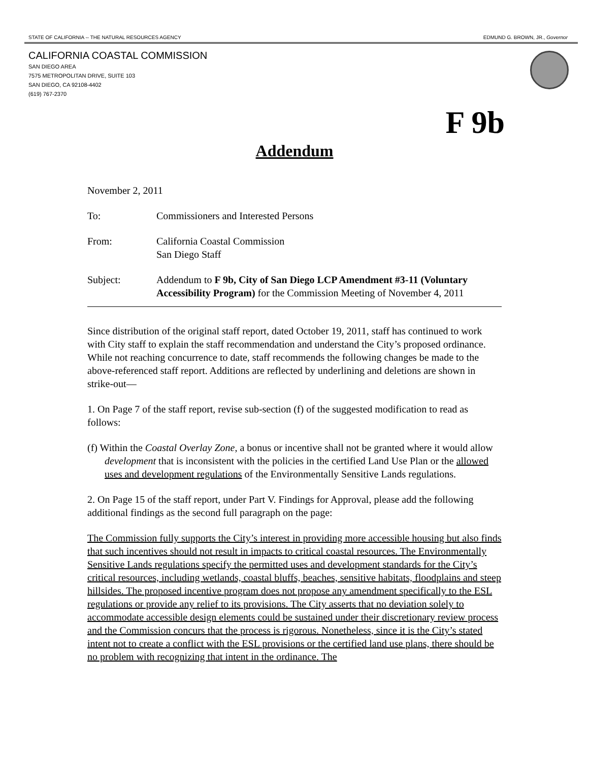STATE OF CALIFORNIA -- THE NATURAL RESOURCES AGENCY EDMUND G. BROWN, JR., Governor
CALIFORNIA COASTAL COMMISSION
SAN DIEGO AREA
7575 METROPOLITAN DRIVE, SUITE 103
SAN DIEGO, CA 92108-4402
(619) 767-2370
F 9b
Addendum
November 2, 2011
To: Commissioners and Interested Persons
From: California Coastal Commission
San Diego Staff
Subject: Addendum to F 9b, City of San Diego LCP Amendment #3-11 (Voluntary Accessibility Program) for the Commission Meeting of November 4, 2011
Since distribution of the original staff report, dated October 19, 2011, staff has continued to work with City staff to explain the staff recommendation and understand the City’s proposed ordinance. While not reaching concurrence to date, staff recommends the following changes be made to the above-referenced staff report. Additions are reflected by underlining and deletions are shown in strike-out—
1. On Page 7 of the staff report, revise sub-section (f) of the suggested modification to read as follows:
(f) Within the Coastal Overlay Zone, a bonus or incentive shall not be granted where it would allow development that is inconsistent with the policies in the certified Land Use Plan or the allowed uses and development regulations of the Environmentally Sensitive Lands regulations.
2. On Page 15 of the staff report, under Part V. Findings for Approval, please add the following additional findings as the second full paragraph on the page:
The Commission fully supports the City’s interest in providing more accessible housing but also finds that such incentives should not result in impacts to critical coastal resources. The Environmentally Sensitive Lands regulations specify the permitted uses and development standards for the City’s critical resources, including wetlands, coastal bluffs, beaches, sensitive habitats, floodplains and steep hillsides. The proposed incentive program does not propose any amendment specifically to the ESL regulations or provide any relief to its provisions. The City asserts that no deviation solely to accommodate accessible design elements could be sustained under their discretionary review process and the Commission concurs that the process is rigorous. Nonetheless, since it is the City’s stated intent not to create a conflict with the ESL provisions or the certified land use plans, there should be no problem with recognizing that intent in the ordinance. The